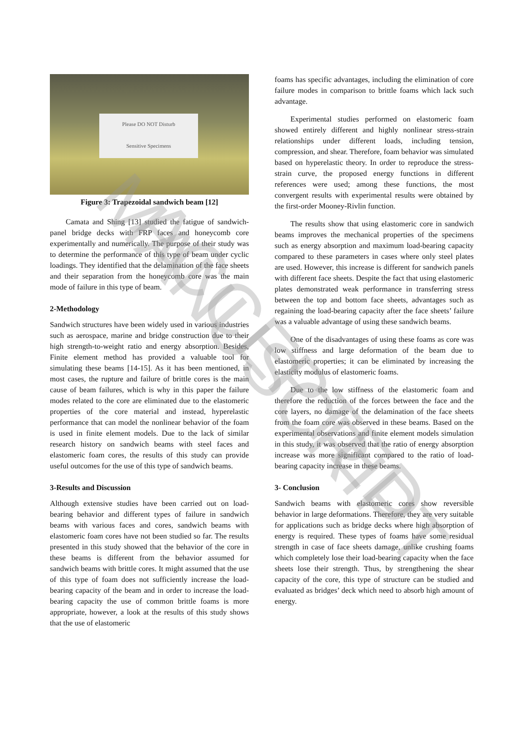Please DO NOT Disturb
Sensitive Specimens
Figure 3: Trapezoidal sandwich beam [12]
Camata and Shing [13] studied the fatigue of sandwich-panel bridge decks with FRP faces and honeycomb core experimentally and numerically. The purpose of their study was to determine the performance of this type of beam under cyclic loadings. They identified that the delamination of the face sheets and their separation from the honeycomb core was the main mode of failure in this type of beam.
2-Methodology
Sandwich structures have been widely used in various industries such as aerospace, marine and bridge construction due to their high strength-to-weight ratio and energy absorption. Besides, Finite element method has provided a valuable tool for simulating these beams [14-15]. As it has been mentioned, in most cases, the rupture and failure of brittle cores is the main cause of beam failures, which is why in this paper the failure modes related to the core are eliminated due to the elastomeric properties of the core material and instead, hyperelastic performance that can model the nonlinear behavior of the foam is used in finite element models. Due to the lack of similar research history on sandwich beams with steel faces and elastomeric foam cores, the results of this study can provide useful outcomes for the use of this type of sandwich beams.
3-Results and Discussion
Although extensive studies have been carried out on load-bearing behavior and different types of failure in sandwich beams with various faces and cores, sandwich beams with elastomeric foam cores have not been studied so far. The results presented in this study showed that the behavior of the core in these beams is different from the behavior assumed for sandwich beams with brittle cores. It might assumed that the use of this type of foam does not sufficiently increase the load-bearing capacity of the beam and in order to increase the load-bearing capacity the use of common brittle foams is more appropriate, however, a look at the results of this study shows that the use of elastomeric
foams has specific advantages, including the elimination of core failure modes in comparison to brittle foams which lack such advantage.
Experimental studies performed on elastomeric foam showed entirely different and highly nonlinear stress-strain relationships under different loads, including tension, compression, and shear. Therefore, foam behavior was simulated based on hyperelastic theory. In order to reproduce the stress-strain curve, the proposed energy functions in different references were used; among these functions, the most convergent results with experimental results were obtained by the first-order Mooney-Rivlin function.
The results show that using elastomeric core in sandwich beams improves the mechanical properties of the specimens such as energy absorption and maximum load-bearing capacity compared to these parameters in cases where only steel plates are used. However, this increase is different for sandwich panels with different face sheets. Despite the fact that using elastomeric plates demonstrated weak performance in transferring stress between the top and bottom face sheets, advantages such as regaining the load-bearing capacity after the face sheets’ failure was a valuable advantage of using these sandwich beams.
One of the disadvantages of using these foams as core was low stiffness and large deformation of the beam due to elastomeric properties; it can be eliminated by increasing the elasticity modulus of elastomeric foams.
Due to the low stiffness of the elastomeric foam and therefore the reduction of the forces between the face and the core layers, no damage of the delamination of the face sheets from the foam core was observed in these beams. Based on the experimental observations and finite element models simulation in this study, it was observed that the ratio of energy absorption increase was more significant compared to the ratio of load-bearing capacity increase in these beams.
3- Conclusion
Sandwich beams with elastomeric cores show reversible behavior in large deformations. Therefore, they are very suitable for applications such as bridge decks where high absorption of energy is required. These types of foams have some residual strength in case of face sheets damage, unlike crushing foams which completely lose their load-bearing capacity when the face sheets lose their strength. Thus, by strengthening the shear capacity of the core, this type of structure can be studied and evaluated as bridges’ deck which need to absorb high amount of energy.
ACCEPTED MANUSCRIPT